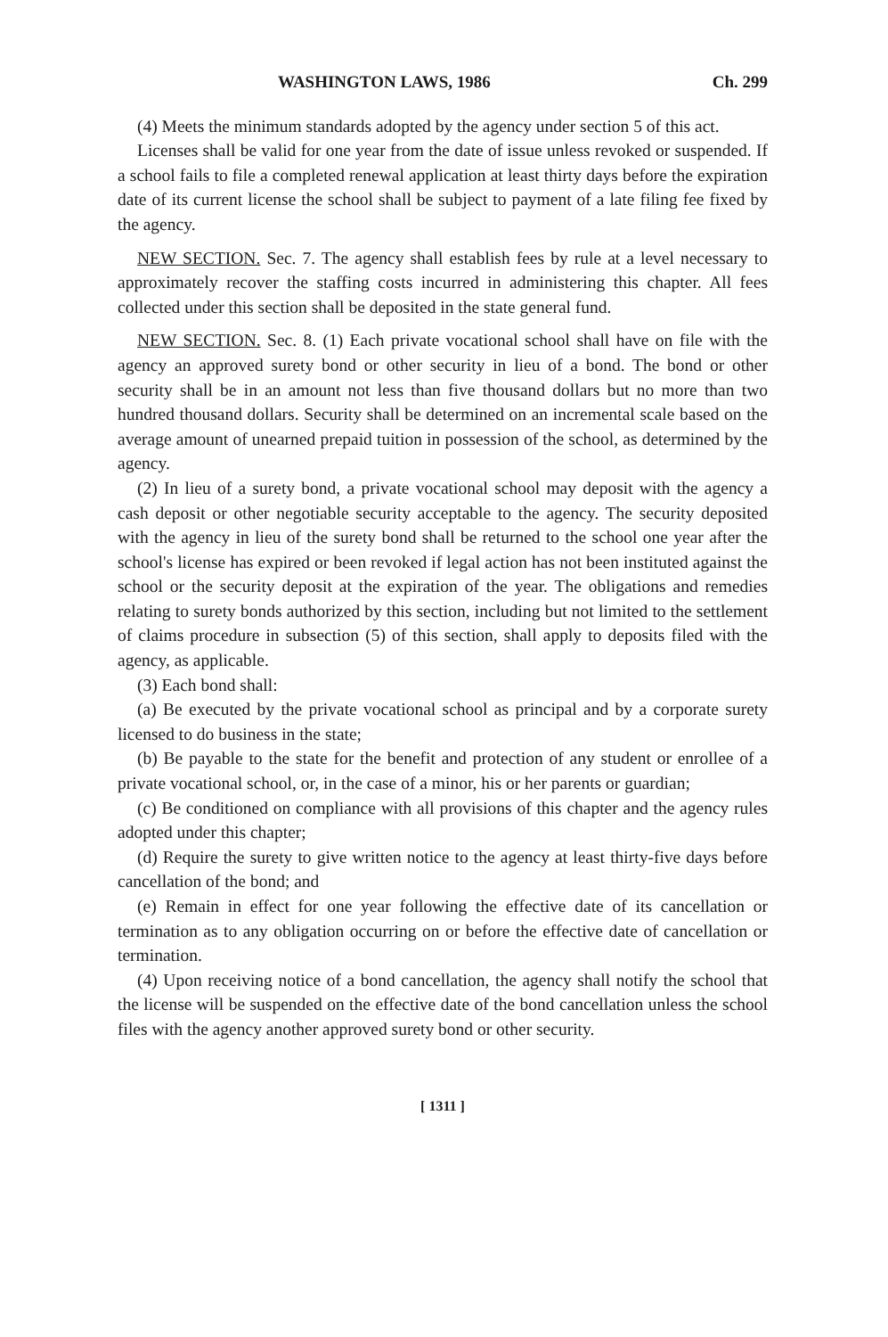WASHINGTON LAWS, 1986 Ch. 299
(4) Meets the minimum standards adopted by the agency under section 5 of this act.
Licenses shall be valid for one year from the date of issue unless revoked or suspended. If a school fails to file a completed renewal application at least thirty days before the expiration date of its current license the school shall be subject to payment of a late filing fee fixed by the agency.
NEW SECTION. Sec. 7. The agency shall establish fees by rule at a level necessary to approximately recover the staffing costs incurred in administering this chapter. All fees collected under this section shall be deposited in the state general fund.
NEW SECTION. Sec. 8. (1) Each private vocational school shall have on file with the agency an approved surety bond or other security in lieu of a bond. The bond or other security shall be in an amount not less than five thousand dollars but no more than two hundred thousand dollars. Security shall be determined on an incremental scale based on the average amount of unearned prepaid tuition in possession of the school, as determined by the agency.
(2) In lieu of a surety bond, a private vocational school may deposit with the agency a cash deposit or other negotiable security acceptable to the agency. The security deposited with the agency in lieu of the surety bond shall be returned to the school one year after the school's license has expired or been revoked if legal action has not been instituted against the school or the security deposit at the expiration of the year. The obligations and remedies relating to surety bonds authorized by this section, including but not limited to the settlement of claims procedure in subsection (5) of this section, shall apply to deposits filed with the agency, as applicable.
(3) Each bond shall:
(a) Be executed by the private vocational school as principal and by a corporate surety licensed to do business in the state;
(b) Be payable to the state for the benefit and protection of any student or enrollee of a private vocational school, or, in the case of a minor, his or her parents or guardian;
(c) Be conditioned on compliance with all provisions of this chapter and the agency rules adopted under this chapter;
(d) Require the surety to give written notice to the agency at least thirty-five days before cancellation of the bond; and
(e) Remain in effect for one year following the effective date of its cancellation or termination as to any obligation occurring on or before the effective date of cancellation or termination.
(4) Upon receiving notice of a bond cancellation, the agency shall notify the school that the license will be suspended on the effective date of the bond cancellation unless the school files with the agency another approved surety bond or other security.
[ 1311 ]